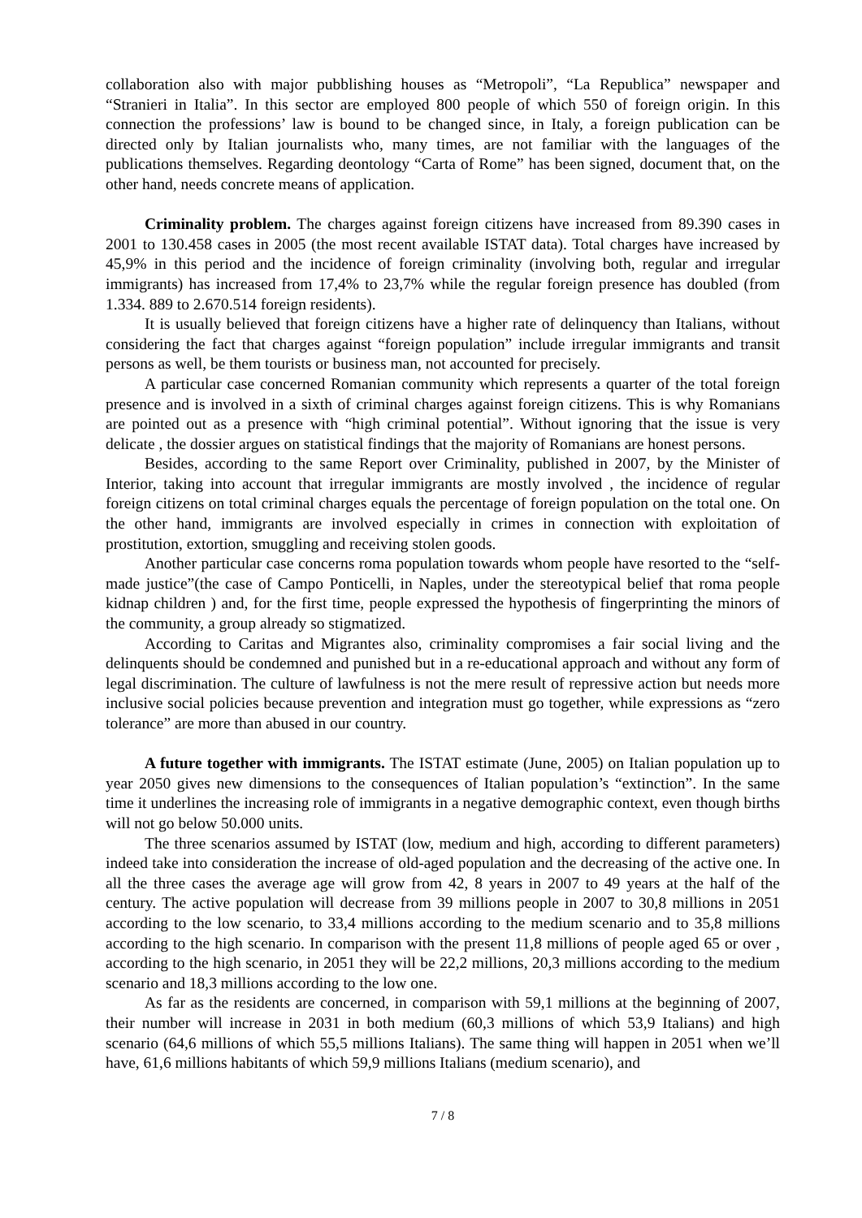collaboration also with major pubblishing houses as “Metropoli”, “La Republica” newspaper and “Stranieri in Italia”. In this sector are employed 800 people of which 550 of foreign origin. In this connection the professions’ law is bound to be changed since, in Italy, a foreign publication can be directed only by Italian journalists who, many times, are not familiar with the languages of the publications themselves. Regarding deontology “Carta of Rome” has been signed, document that, on the other hand, needs concrete means of application.
Criminality problem. The charges against foreign citizens have increased from 89.390 cases in 2001 to 130.458 cases in 2005 (the most recent available ISTAT data). Total charges have increased by 45,9% in this period and the incidence of foreign criminality (involving both, regular and irregular immigrants) has increased from 17,4% to 23,7% while the regular foreign presence has doubled (from 1.334. 889 to 2.670.514 foreign residents).
It is usually believed that foreign citizens have a higher rate of delinquency than Italians, without considering the fact that charges against “foreign population” include irregular immigrants and transit persons as well, be them tourists or business man, not accounted for precisely.
A particular case concerned Romanian community which represents a quarter of the total foreign presence and is involved in a sixth of criminal charges against foreign citizens. This is why Romanians are pointed out as a presence with “high criminal potential”. Without ignoring that the issue is very delicate , the dossier argues on statistical findings that the majority of Romanians are honest persons.
Besides, according to the same Report over Criminality, published in 2007, by the Minister of Interior, taking into account that irregular immigrants are mostly involved , the incidence of regular foreign citizens on total criminal charges equals the percentage of foreign population on the total one. On the other hand, immigrants are involved especially in crimes in connection with exploitation of prostitution, extortion, smuggling and receiving stolen goods.
Another particular case concerns roma population towards whom people have resorted to the “self-made justice”(the case of Campo Ponticelli, in Naples, under the stereotypical belief that roma people kidnap children ) and, for the first time, people expressed the hypothesis of fingerprinting the minors of the community, a group already so stigmatized.
According to Caritas and Migrantes also, criminality compromises a fair social living and the delinquents should be condemned and punished but in a re-educational approach and without any form of legal discrimination. The culture of lawfulness is not the mere result of repressive action but needs more inclusive social policies because prevention and integration must go together, while expressions as “zero tolerance” are more than abused in our country.
A future together with immigrants. The ISTAT estimate (June, 2005) on Italian population up to year 2050 gives new dimensions to the consequences of Italian population’s “extinction”. In the same time it underlines the increasing role of immigrants in a negative demographic context, even though births will not go below 50.000 units.
The three scenarios assumed by ISTAT (low, medium and high, according to different parameters) indeed take into consideration the increase of old-aged population and the decreasing of the active one. In all the three cases the average age will grow from 42, 8 years in 2007 to 49 years at the half of the century. The active population will decrease from 39 millions people in 2007 to 30,8 millions in 2051 according to the low scenario, to 33,4 millions according to the medium scenario and to 35,8 millions according to the high scenario. In comparison with the present 11,8 millions of people aged 65 or over , according to the high scenario, in 2051 they will be 22,2 millions, 20,3 millions according to the medium scenario and 18,3 millions according to the low one.
As far as the residents are concerned, in comparison with 59,1 millions at the beginning of 2007, their number will increase in 2031 in both medium (60,3 millions of which 53,9 Italians) and high scenario (64,6 millions of which 55,5 millions Italians). The same thing will happen in 2051 when we’ll have, 61,6 millions habitants of which 59,9 millions Italians (medium scenario), and
7 / 8